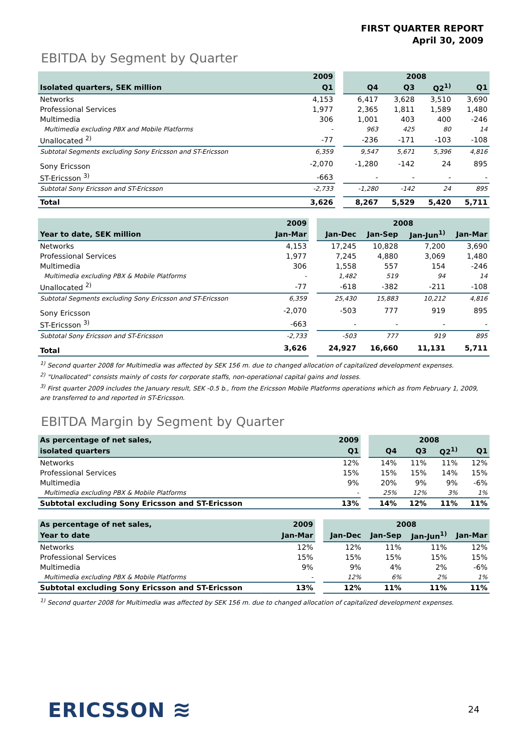FIRST QUARTER REPORT
April 30, 2009
EBITDA by Segment by Quarter
| | 2009 | | 2008 | | | |
| --- | --- | --- | --- | --- | --- | --- |
| Isolated quarters, SEK million | Q1 | | Q4 | Q3 | Q2<sup>1)</sup> | Q1 |
| Networks | 4,153 | | 6,417 | 3,628 | 3,510 | 3,690 |
| Professional Services | 1,977 | | 2,365 | 1,811 | 1,589 | 1,480 |
| Multimedia | 306 | | 1,001 | 403 | 400 | -246 |
| Multimedia excluding PBX and Mobile Platforms | - | | 963 | 425 | 80 | 14 |
| Unallocated <sup>2)</sup> | -77 | | -236 | -171 | -103 | -108 |
| Subtotal Segments excluding Sony Ericsson and ST-Ericsson | 6,359 | | 9,547 | 5,671 | 5,396 | 4,816 |
| Sony Ericsson | -2,070 | | -1,280 | -142 | 24 | 895 |
| ST-Ericsson <sup>3)</sup> | -663 | | - | - | - | - |
| Subtotal Sony Ericsson and ST-Ericsson | -2,733 | | -1,280 | -142 | 24 | 895 |
| Total | 3,626 | | 8,267 | 5,529 | 5,420 | 5,711 |
| | 2009 | | 2008 | | | |
| --- | --- | --- | --- | --- | --- | --- |
| Year to date, SEK million | Jan-Mar | | Jan-Dec | Jan-Sep | Jan-Jun<sup>1)</sup> | Jan-Mar |
| Networks | 4,153 | | 17,245 | 10,828 | 7,200 | 3,690 |
| Professional Services | 1,977 | | 7,245 | 4,880 | 3,069 | 1,480 |
| Multimedia | 306 | | 1,558 | 557 | 154 | -246 |
| Multimedia excluding PBX & Mobile Platforms | - | | 1,482 | 519 | 94 | 14 |
| Unallocated <sup>2)</sup> | -77 | | -618 | -382 | -211 | -108 |
| Subtotal Segments excluding Sony Ericsson and ST-Ericsson | 6,359 | | 25,430 | 15,883 | 10,212 | 4,816 |
| Sony Ericsson | -2,070 | | -503 | 777 | 919 | 895 |
| ST-Ericsson <sup>3)</sup> | -663 | | - | - | - | - |
| Subtotal Sony Ericsson and ST-Ericsson | -2,733 | | -503 | 777 | 919 | 895 |
| Total | 3,626 | | 24,927 | 16,660 | 11,131 | 5,711 |
<sup>1)</sup> Second quarter 2008 for Multimedia was affected by SEK 156 m. due to changed allocation of capitalized development expenses.
<sup>2)</sup> "Unallocated" consists mainly of costs for corporate staffs, non-operational capital gains and losses.
<sup>3)</sup> First quarter 2009 includes the January result, SEK -0.5 b., from the Ericsson Mobile Platforms operations which as from February 1, 2009, are transferred to and reported in ST-Ericsson.
EBITDA Margin by Segment by Quarter
| As percentage of net sales, | 2009 | | 2008 | | | |
| --- | --- | --- | --- | --- | --- | --- |
| isolated quarters | Q1 | | Q4 | Q3 | Q2<sup>1)</sup> | Q1 |
| Networks | 12% | | 14% | 11% | 11% | 12% |
| Professional Services | 15% | | 15% | 15% | 14% | 15% |
| Multimedia | 9% | | 20% | 9% | 9% | -6% |
| Multimedia excluding PBX & Mobile Platforms | - | | 25% | 12% | 3% | 1% |
| Subtotal excluding Sony Ericsson and ST-Ericsson | 13% | | 14% | 12% | 11% | 11% |
| As percentage of net sales, | 2009 | | 2008 | | | |
| --- | --- | --- | --- | --- | --- | --- |
| Year to date | Jan-Mar | | Jan-Dec | Jan-Sep | Jan-Jun<sup>1)</sup> | Jan-Mar |
| Networks | 12% | | 12% | 11% | 11% | 12% |
| Professional Services | 15% | | 15% | 15% | 15% | 15% |
| Multimedia | 9% | | 9% | 4% | 2% | -6% |
| Multimedia excluding PBX & Mobile Platforms | - | | 12% | 6% | 2% | 1% |
| Subtotal excluding Sony Ericsson and ST-Ericsson | 13% | | 12% | 11% | 11% | 11% |
<sup>1)</sup> Second quarter 2008 for Multimedia was affected by SEK 156 m. due to changed allocation of capitalized development expenses.
ERICSSON ≋ 24